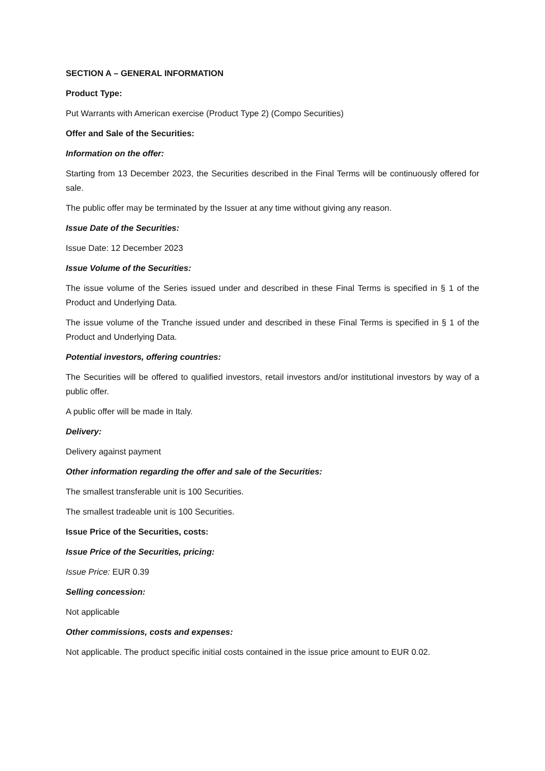SECTION A – GENERAL INFORMATION
Product Type:
Put Warrants with American exercise (Product Type 2) (Compo Securities)
Offer and Sale of the Securities:
Information on the offer:
Starting from 13 December 2023, the Securities described in the Final Terms will be continuously offered for sale.
The public offer may be terminated by the Issuer at any time without giving any reason.
Issue Date of the Securities:
Issue Date: 12 December 2023
Issue Volume of the Securities:
The issue volume of the Series issued under and described in these Final Terms is specified in § 1 of the Product and Underlying Data.
The issue volume of the Tranche issued under and described in these Final Terms is specified in § 1 of the Product and Underlying Data.
Potential investors, offering countries:
The Securities will be offered to qualified investors, retail investors and/or institutional investors by way of a public offer.
A public offer will be made in Italy.
Delivery:
Delivery against payment
Other information regarding the offer and sale of the Securities:
The smallest transferable unit is 100 Securities.
The smallest tradeable unit is 100 Securities.
Issue Price of the Securities, costs:
Issue Price of the Securities, pricing:
Issue Price: EUR 0.39
Selling concession:
Not applicable
Other commissions, costs and expenses:
Not applicable. The product specific initial costs contained in the issue price amount to EUR 0.02.